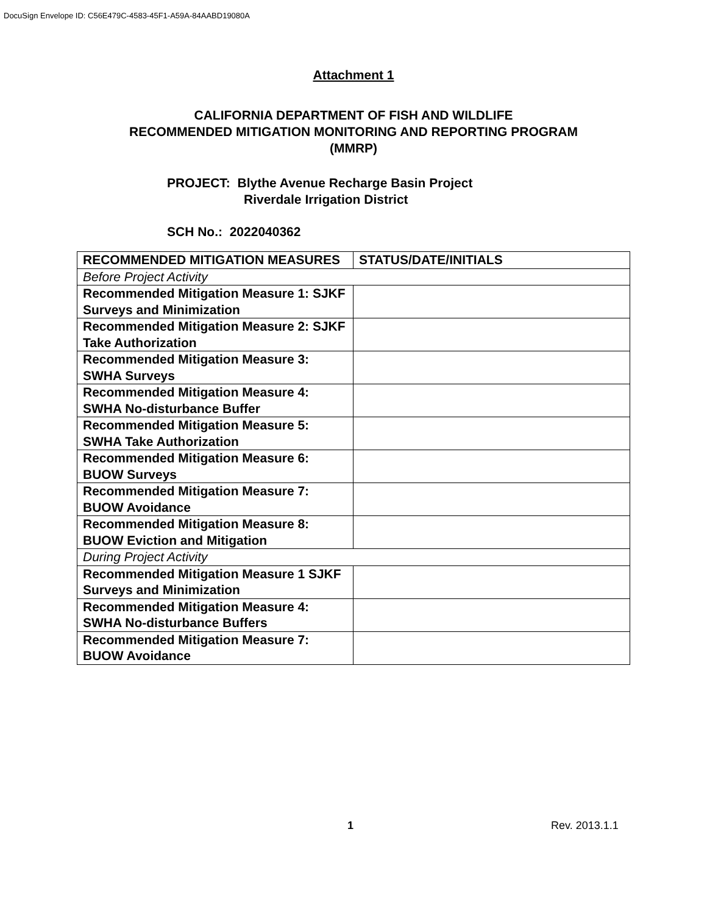DocuSign Envelope ID: C56E479C-4583-45F1-A59A-84AABD19080A
Attachment 1
CALIFORNIA DEPARTMENT OF FISH AND WILDLIFE
RECOMMENDED MITIGATION MONITORING AND REPORTING PROGRAM
(MMRP)
PROJECT: Blythe Avenue Recharge Basin Project
Riverdale Irrigation District
SCH No.: 2022040362
| RECOMMENDED MITIGATION MEASURES | STATUS/DATE/INITIALS |
| --- | --- |
| Before Project Activity | |
| Recommended Mitigation Measure 1: SJKF Surveys and Minimization | |
| Recommended Mitigation Measure 2: SJKF Take Authorization | |
| Recommended Mitigation Measure 3: SWHA Surveys | |
| Recommended Mitigation Measure 4: SWHA No-disturbance Buffer | |
| Recommended Mitigation Measure 5: SWHA Take Authorization | |
| Recommended Mitigation Measure 6: BUOW Surveys | |
| Recommended Mitigation Measure 7: BUOW Avoidance | |
| Recommended Mitigation Measure 8: BUOW Eviction and Mitigation | |
| During Project Activity | |
| Recommended Mitigation Measure 1 SJKF Surveys and Minimization | |
| Recommended Mitigation Measure 4: SWHA No-disturbance Buffers | |
| Recommended Mitigation Measure 7: BUOW Avoidance | |
1 Rev. 2013.1.1